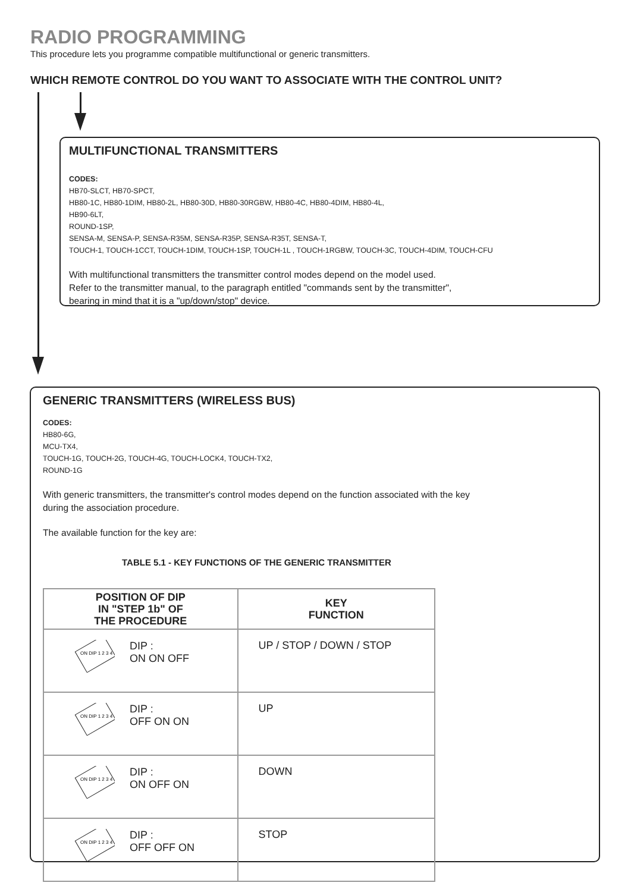RADIO PROGRAMMING
This procedure lets you programme compatible multifunctional or generic transmitters.
WHICH REMOTE CONTROL DO YOU WANT TO ASSOCIATE WITH THE CONTROL UNIT?
MULTIFUNCTIONAL TRANSMITTERS
CODES:
HB70-SLCT, HB70-SPCT,
HB80-1C, HB80-1DIM, HB80-2L, HB80-30D, HB80-30RGBW, HB80-4C, HB80-4DIM, HB80-4L,
HB90-6LT,
ROUND-1SP,
SENSA-M, SENSA-P, SENSA-R35M, SENSA-R35P, SENSA-R35T, SENSA-T,
TOUCH-1, TOUCH-1CCT, TOUCH-1DIM, TOUCH-1SP, TOUCH-1L , TOUCH-1RGBW, TOUCH-3C, TOUCH-4DIM, TOUCH-CFU
With multifunctional transmitters the transmitter control modes depend on the model used.
Refer to the transmitter manual, to the paragraph entitled "commands sent by the transmitter",
bearing in mind that it is a "up/down/stop" device.
GENERIC TRANSMITTERS (WIRELESS BUS)
CODES:
HB80-6G,
MCU-TX4,
TOUCH-1G, TOUCH-2G, TOUCH-4G, TOUCH-LOCK4, TOUCH-TX2,
ROUND-1G
With generic transmitters, the transmitter's control modes depend on the function associated with the key
during the association procedure.
The available function for the key are:
TABLE 5.1 - KEY FUNCTIONS OF THE GENERIC TRANSMITTER
| POSITION OF DIP IN "STEP 1b" OF THE PROCEDURE | KEY FUNCTION |
| --- | --- |
| ON DIP 1 2 3 4 DIP : ON ON OFF | UP / STOP / DOWN / STOP |
| ON DIP 1 2 3 4 DIP : OFF ON ON | UP |
| ON DIP 1 2 3 4 DIP : ON OFF ON | DOWN |
| ON DIP 1 2 3 4 DIP : OFF OFF ON | STOP |